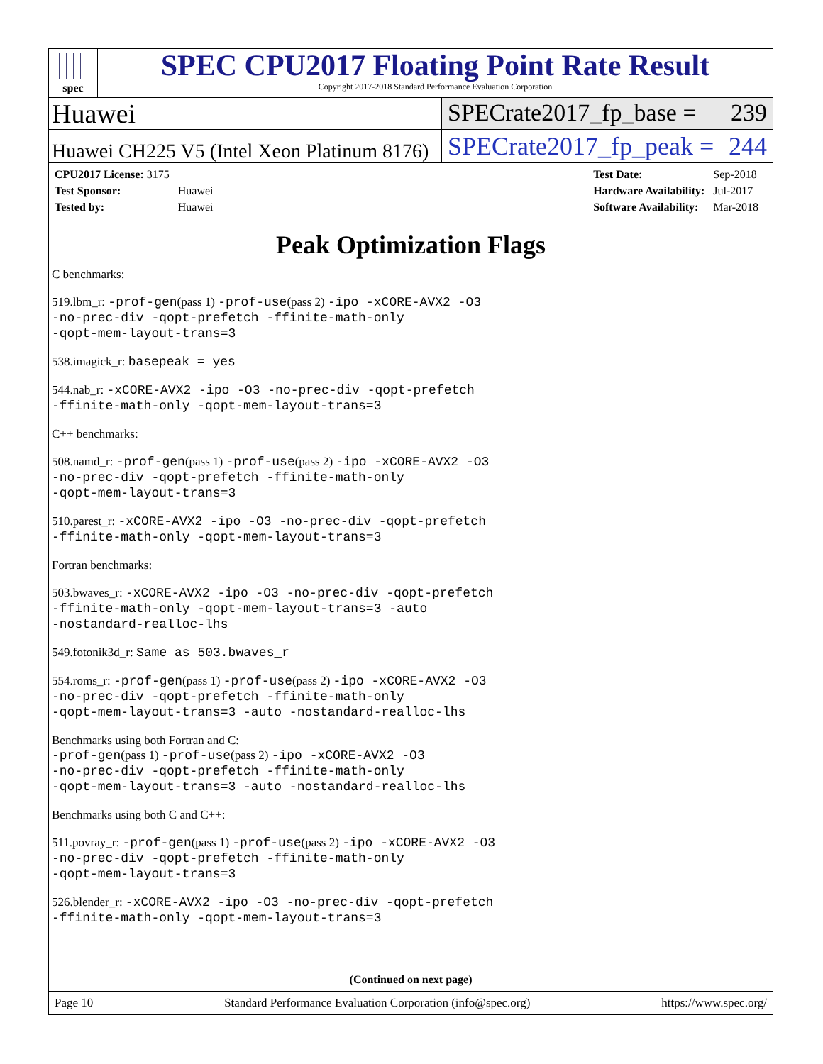spec
SPEC CPU2017 Floating Point Rate Result
Copyright 2017-2018 Standard Performance Evaluation Corporation
Huawei SPECrate2017_fp_base = 239
Huawei CH225 V5 (Intel Xeon Platinum 8176)
SPECrate2017_fp_peak = 244
| CPU2017 License: 3175 | |
| Test Sponsor: | Huawei |
| Tested by: | Huawei |
| Test Date: | Sep-2018 |
| Hardware Availability: | Jul-2017 |
| Software Availability: | Mar-2018 |
Peak Optimization Flags
C benchmarks:
519.lbm_r: -prof-gen(pass 1) -prof-use(pass 2) -ipo -xCORE-AVX2 -O3
-no-prec-div -qopt-prefetch -ffinite-math-only
-qopt-mem-layout-trans=3
538.imagick_r: basepeak = yes
544.nab_r: -xCORE-AVX2 -ipo -O3 -no-prec-div -qopt-prefetch
-ffinite-math-only -qopt-mem-layout-trans=3
C++ benchmarks:
508.namd_r: -prof-gen(pass 1) -prof-use(pass 2) -ipo -xCORE-AVX2 -O3
-no-prec-div -qopt-prefetch -ffinite-math-only
-qopt-mem-layout-trans=3
510.parest_r: -xCORE-AVX2 -ipo -O3 -no-prec-div -qopt-prefetch
-ffinite-math-only -qopt-mem-layout-trans=3
Fortran benchmarks:
503.bwaves_r: -xCORE-AVX2 -ipo -O3 -no-prec-div -qopt-prefetch
-ffinite-math-only -qopt-mem-layout-trans=3 -auto
-nostandard-realloc-lhs
549.fotonik3d_r: Same as 503.bwaves_r
554.roms_r: -prof-gen(pass 1) -prof-use(pass 2) -ipo -xCORE-AVX2 -O3
-no-prec-div -qopt-prefetch -ffinite-math-only
-qopt-mem-layout-trans=3 -auto -nostandard-realloc-lhs
Benchmarks using both Fortran and C:
-prof-gen(pass 1) -prof-use(pass 2) -ipo -xCORE-AVX2 -O3
-no-prec-div -qopt-prefetch -ffinite-math-only
-qopt-mem-layout-trans=3 -auto -nostandard-realloc-lhs
Benchmarks using both C and C++:
511.povray_r: -prof-gen(pass 1) -prof-use(pass 2) -ipo -xCORE-AVX2 -O3
-no-prec-div -qopt-prefetch -ffinite-math-only
-qopt-mem-layout-trans=3
526.blender_r: -xCORE-AVX2 -ipo -O3 -no-prec-div -qopt-prefetch
-ffinite-math-only -qopt-mem-layout-trans=3
(Continued on next page)
Page 10 Standard Performance Evaluation Corporation (info@spec.org) https://www.spec.org/